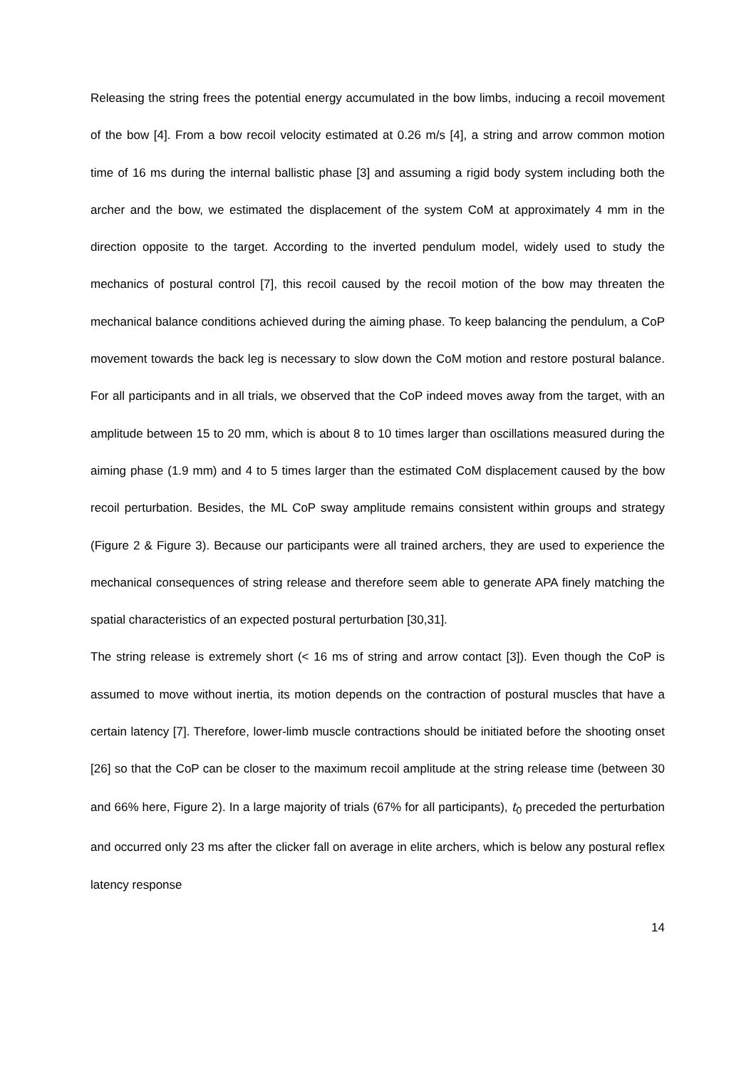Releasing the string frees the potential energy accumulated in the bow limbs, inducing a recoil movement of the bow [4]. From a bow recoil velocity estimated at 0.26 m/s [4], a string and arrow common motion time of 16 ms during the internal ballistic phase [3] and assuming a rigid body system including both the archer and the bow, we estimated the displacement of the system CoM at approximately 4 mm in the direction opposite to the target. According to the inverted pendulum model, widely used to study the mechanics of postural control [7], this recoil caused by the recoil motion of the bow may threaten the mechanical balance conditions achieved during the aiming phase. To keep balancing the pendulum, a CoP movement towards the back leg is necessary to slow down the CoM motion and restore postural balance. For all participants and in all trials, we observed that the CoP indeed moves away from the target, with an amplitude between 15 to 20 mm, which is about 8 to 10 times larger than oscillations measured during the aiming phase (1.9 mm) and 4 to 5 times larger than the estimated CoM displacement caused by the bow recoil perturbation. Besides, the ML CoP sway amplitude remains consistent within groups and strategy (Figure 2 & Figure 3). Because our participants were all trained archers, they are used to experience the mechanical consequences of string release and therefore seem able to generate APA finely matching the spatial characteristics of an expected postural perturbation [30,31].
The string release is extremely short (< 16 ms of string and arrow contact [3]). Even though the CoP is assumed to move without inertia, its motion depends on the contraction of postural muscles that have a certain latency [7]. Therefore, lower-limb muscle contractions should be initiated before the shooting onset [26] so that the CoP can be closer to the maximum recoil amplitude at the string release time (between 30 and 66% here, Figure 2). In a large majority of trials (67% for all participants), t<sub>0</sub> preceded the perturbation and occurred only 23 ms after the clicker fall on average in elite archers, which is below any postural reflex latency response
14